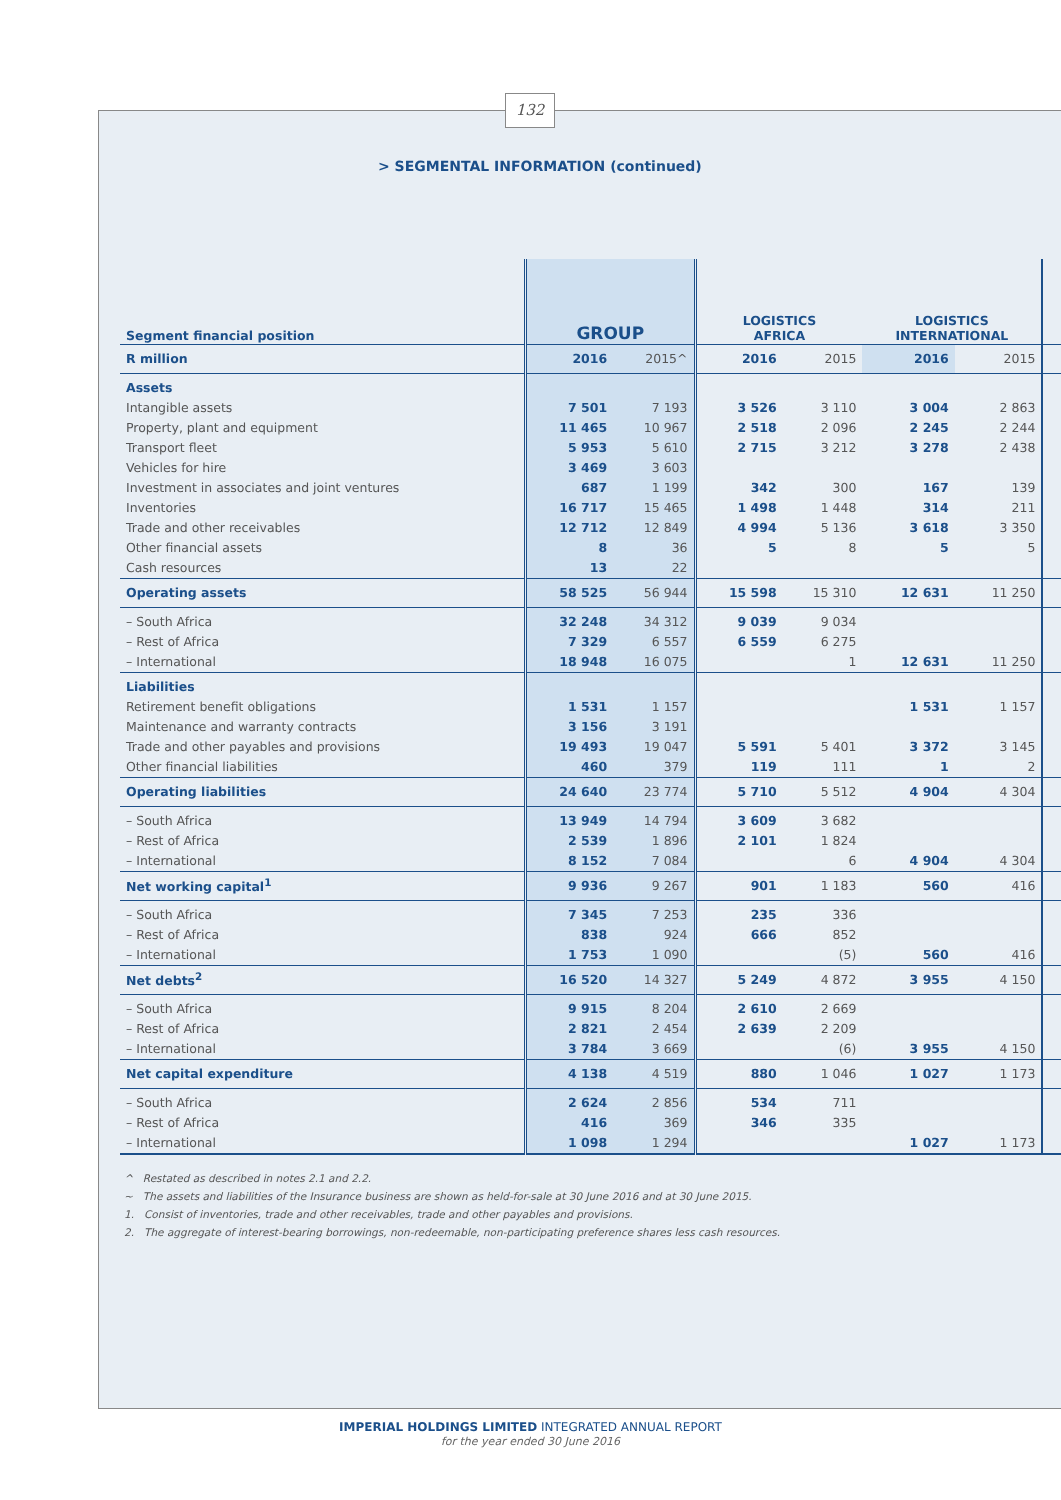132
> SEGMENTAL INFORMATION (continued)
| Segment financial position | GROUP | | LOGISTICS AFRICA | | LOGISTICS INTERNATIONAL | | |
| R million | 2016 | 2015^ | 2016 | 2015 | 2016 | 2015 | |
| Assets | | | | | | | |
| Intangible assets | 7 501 | 7 193 | 3 526 | 3 110 | 3 004 | 2 863 | |
| Property, plant and equipment | 11 465 | 10 967 | 2 518 | 2 096 | 2 245 | 2 244 | |
| Transport fleet | 5 953 | 5 610 | 2 715 | 3 212 | 3 278 | 2 438 | |
| Vehicles for hire | 3 469 | 3 603 | | | | | |
| Investment in associates and joint ventures | 687 | 1 199 | 342 | 300 | 167 | 139 | |
| Inventories | 16 717 | 15 465 | 1 498 | 1 448 | 314 | 211 | |
| Trade and other receivables | 12 712 | 12 849 | 4 994 | 5 136 | 3 618 | 3 350 | |
| Other financial assets | 8 | 36 | 5 | 8 | 5 | 5 | |
| Cash resources | 13 | 22 | | | | | |
| Operating assets | 58 525 | 56 944 | 15 598 | 15 310 | 12 631 | 11 250 | |
| – South Africa | 32 248 | 34 312 | 9 039 | 9 034 | | | |
| – Rest of Africa | 7 329 | 6 557 | 6 559 | 6 275 | | | |
| – International | 18 948 | 16 075 | | 1 | 12 631 | 11 250 | |
| Liabilities | | | | | | | |
| Retirement benefit obligations | 1 531 | 1 157 | | | 1 531 | 1 157 | |
| Maintenance and warranty contracts | 3 156 | 3 191 | | | | | |
| Trade and other payables and provisions | 19 493 | 19 047 | 5 591 | 5 401 | 3 372 | 3 145 | |
| Other financial liabilities | 460 | 379 | 119 | 111 | 1 | 2 | |
| Operating liabilities | 24 640 | 23 774 | 5 710 | 5 512 | 4 904 | 4 304 | |
| – South Africa | 13 949 | 14 794 | 3 609 | 3 682 | | | |
| – Rest of Africa | 2 539 | 1 896 | 2 101 | 1 824 | | | |
| – International | 8 152 | 7 084 | | 6 | 4 904 | 4 304 | |
| Net working capital<sup>1</sup> | 9 936 | 9 267 | 901 | 1 183 | 560 | 416 | |
| – South Africa | 7 345 | 7 253 | 235 | 336 | | | |
| – Rest of Africa | 838 | 924 | 666 | 852 | | | |
| – International | 1 753 | 1 090 | | (5) | 560 | 416 | |
| Net debts<sup>2</sup> | 16 520 | 14 327 | 5 249 | 4 872 | 3 955 | 4 150 | |
| – South Africa | 9 915 | 8 204 | 2 610 | 2 669 | | | |
| – Rest of Africa | 2 821 | 2 454 | 2 639 | 2 209 | | | |
| – International | 3 784 | 3 669 | | (6) | 3 955 | 4 150 | |
| Net capital expenditure | 4 138 | 4 519 | 880 | 1 046 | 1 027 | 1 173 | |
| – South Africa | 2 624 | 2 856 | 534 | 711 | | | |
| – Rest of Africa | 416 | 369 | 346 | 335 | | | |
| – International | 1 098 | 1 294 | | | 1 027 | 1 173 | |
^ Restated as described in notes 2.1 and 2.2.
~ The assets and liabilities of the Insurance business are shown as held-for-sale at 30 June 2016 and at 30 June 2015.
1. Consist of inventories, trade and other receivables, trade and other payables and provisions.
2. The aggregate of interest-bearing borrowings, non-redeemable, non-participating preference shares less cash resources.
IMPERIAL HOLDINGS LIMITED INTEGRATED ANNUAL REPORT
for the year ended 30 June 2016